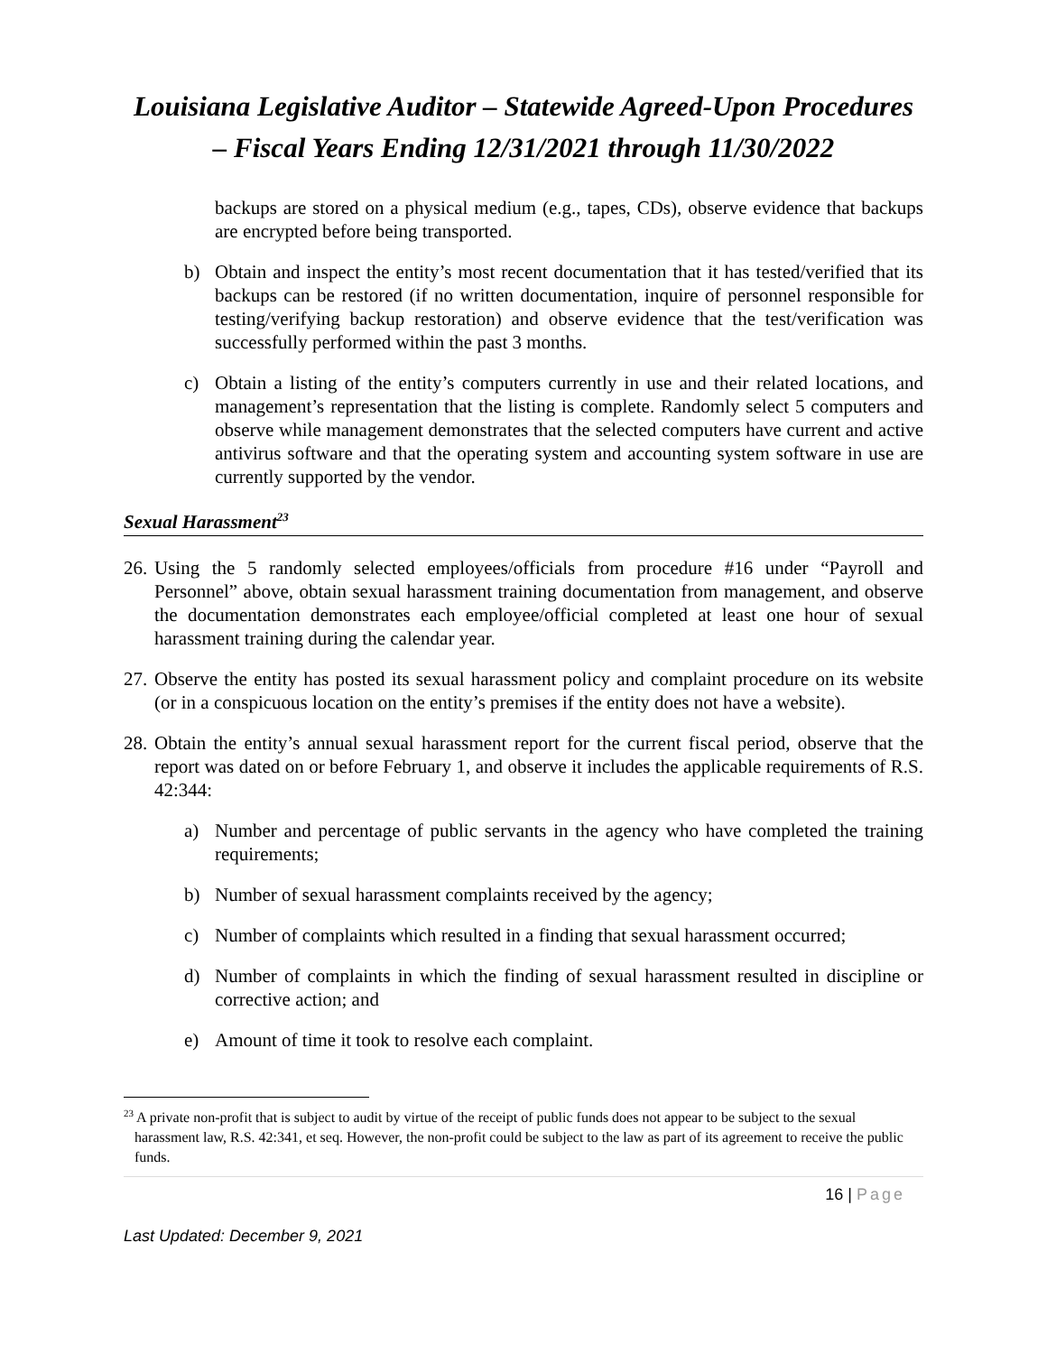Louisiana Legislative Auditor – Statewide Agreed-Upon Procedures – Fiscal Years Ending 12/31/2021 through 11/30/2022
backups are stored on a physical medium (e.g., tapes, CDs), observe evidence that backups are encrypted before being transported.
b) Obtain and inspect the entity’s most recent documentation that it has tested/verified that its backups can be restored (if no written documentation, inquire of personnel responsible for testing/verifying backup restoration) and observe evidence that the test/verification was successfully performed within the past 3 months.
c) Obtain a listing of the entity’s computers currently in use and their related locations, and management’s representation that the listing is complete. Randomly select 5 computers and observe while management demonstrates that the selected computers have current and active antivirus software and that the operating system and accounting system software in use are currently supported by the vendor.
Sexual Harassment<sup>23</sup>
26.
Using the 5 randomly selected employees/officials from procedure #16 under “Payroll and Personnel” above, obtain sexual harassment training documentation from management, and observe the documentation demonstrates each employee/official completed at least one hour of sexual harassment training during the calendar year.
27.
Observe the entity has posted its sexual harassment policy and complaint procedure on its website (or in a conspicuous location on the entity’s premises if the entity does not have a website).
28.
Obtain the entity’s annual sexual harassment report for the current fiscal period, observe that the report was dated on or before February 1, and observe it includes the applicable requirements of R.S. 42:344:
a) Number and percentage of public servants in the agency who have completed the training requirements;
b) Number of sexual harassment complaints received by the agency;
c) Number of complaints which resulted in a finding that sexual harassment occurred;
d) Number of complaints in which the finding of sexual harassment resulted in discipline or corrective action; and
e) Amount of time it took to resolve each complaint.
<sup>23</sup> A private non-profit that is subject to audit by virtue of the receipt of public funds does not appear to be subject to the sexual harassment law, R.S. 42:341, et seq. However, the non-profit could be subject to the law as part of its agreement to receive the public funds.
16 | Page
Last Updated: December 9, 2021